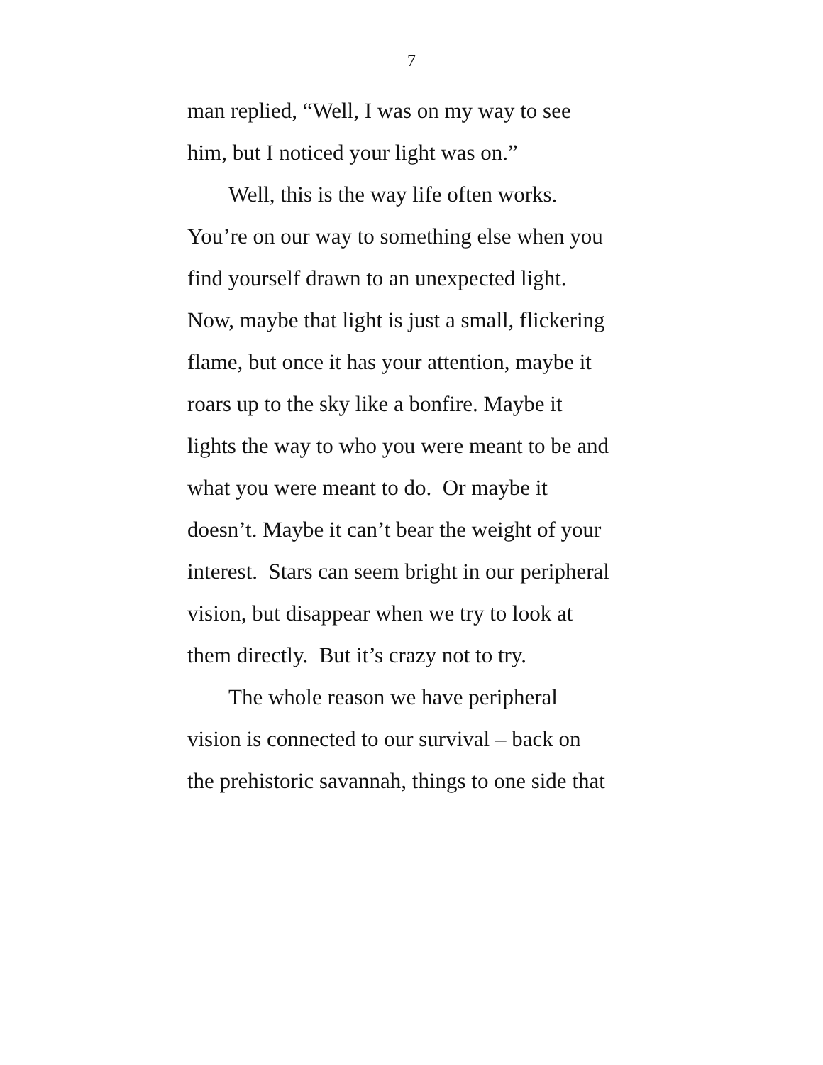7
man replied, “Well, I was on my way to see
him, but I noticed your light was on.”
Well, this is the way life often works.
You’re on our way to something else when you
find yourself drawn to an unexpected light.
Now, maybe that light is just a small, flickering
flame, but once it has your attention, maybe it
roars up to the sky like a bonfire. Maybe it
lights the way to who you were meant to be and
what you were meant to do. Or maybe it
doesn’t. Maybe it can’t bear the weight of your
interest. Stars can seem bright in our peripheral
vision, but disappear when we try to look at
them directly. But it’s crazy not to try.
The whole reason we have peripheral
vision is connected to our survival – back on
the prehistoric savannah, things to one side that